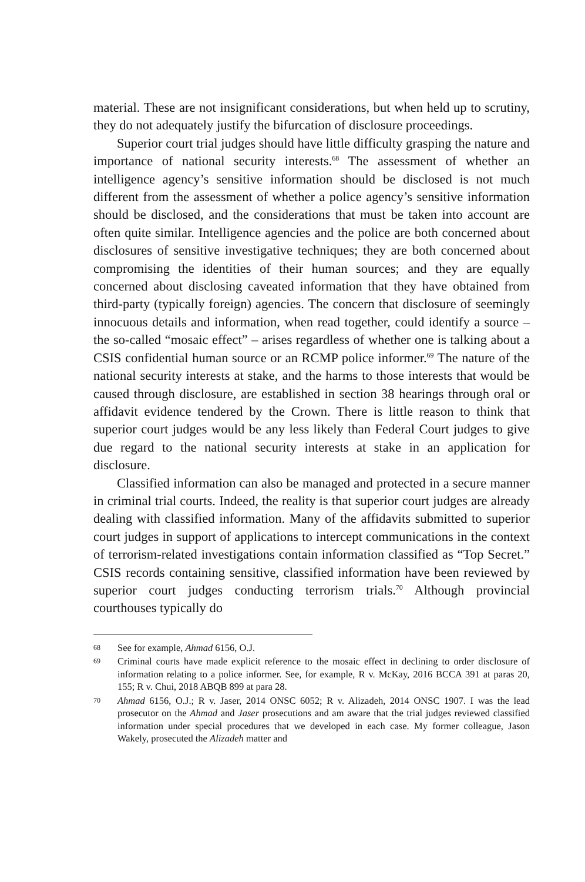material. These are not insignificant considerations, but when held up to scrutiny, they do not adequately justify the bifurcation of disclosure proceedings.
Superior court trial judges should have little difficulty grasping the nature and importance of national security interests.<sup>68</sup> The assessment of whether an intelligence agency’s sensitive information should be disclosed is not much different from the assessment of whether a police agency’s sensitive information should be disclosed, and the considerations that must be taken into account are often quite similar. Intelligence agencies and the police are both concerned about disclosures of sensitive investigative techniques; they are both concerned about compromising the identities of their human sources; and they are equally concerned about disclosing caveated information that they have obtained from third-party (typically foreign) agencies. The concern that disclosure of seemingly innocuous details and information, when read together, could identify a source – the so-called “mosaic effect” – arises regardless of whether one is talking about a CSIS confidential human source or an RCMP police informer.<sup>69</sup> The nature of the national security interests at stake, and the harms to those interests that would be caused through disclosure, are established in section 38 hearings through oral or affidavit evidence tendered by the Crown. There is little reason to think that superior court judges would be any less likely than Federal Court judges to give due regard to the national security interests at stake in an application for disclosure.
Classified information can also be managed and protected in a secure manner in criminal trial courts. Indeed, the reality is that superior court judges are already dealing with classified information. Many of the affidavits submitted to superior court judges in support of applications to intercept communications in the context of terrorism-related investigations contain information classified as “Top Secret.” CSIS records containing sensitive, classified information have been reviewed by superior court judges conducting terrorism trials.<sup>70</sup> Although provincial courthouses typically do
68 See for example, Ahmad 6156, O.J.
69 Criminal courts have made explicit reference to the mosaic effect in declining to order disclosure of information relating to a police informer. See, for example, R v. McKay, 2016 BCCA 391 at paras 20, 155; R v. Chui, 2018 ABQB 899 at para 28.
70 Ahmad 6156, O.J.; R v. Jaser, 2014 ONSC 6052; R v. Alizadeh, 2014 ONSC 1907. I was the lead prosecutor on the Ahmad and Jaser prosecutions and am aware that the trial judges reviewed classified information under special procedures that we developed in each case. My former colleague, Jason Wakely, prosecuted the Alizadeh matter and